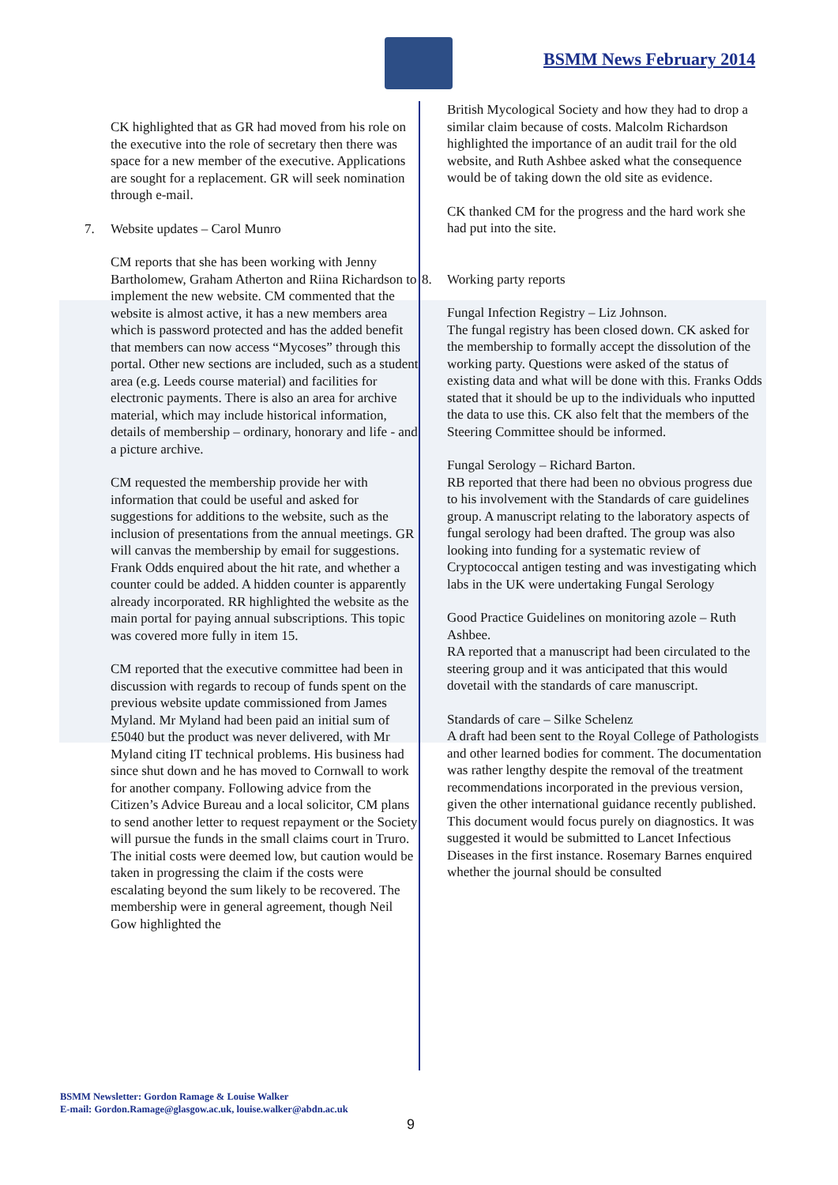BSMM News February 2014
CK highlighted that as GR had moved from his role on the executive into the role of secretary then there was space for a new member of the executive. Applications are sought for a replacement. GR will seek nomination through e-mail.
7. Website updates – Carol Munro
CM reports that she has been working with Jenny Bartholomew, Graham Atherton and Riina Richardson to implement the new website. CM commented that the website is almost active, it has a new members area which is password protected and has the added benefit that members can now access “Mycoses” through this portal. Other new sections are included, such as a student area (e.g. Leeds course material) and facilities for electronic payments. There is also an area for archive material, which may include historical information, details of membership – ordinary, honorary and life - and a picture archive.
CM requested the membership provide her with information that could be useful and asked for suggestions for additions to the website, such as the inclusion of presentations from the annual meetings. GR will canvas the membership by email for suggestions. Frank Odds enquired about the hit rate, and whether a counter could be added. A hidden counter is apparently already incorporated. RR highlighted the website as the main portal for paying annual subscriptions. This topic was covered more fully in item 15.
CM reported that the executive committee had been in discussion with regards to recoup of funds spent on the previous website update commissioned from James Myland. Mr Myland had been paid an initial sum of £5040 but the product was never delivered, with Mr Myland citing IT technical problems. His business had since shut down and he has moved to Cornwall to work for another company. Following advice from the Citizen’s Advice Bureau and a local solicitor, CM plans to send another letter to request repayment or the Society will pursue the funds in the small claims court in Truro. The initial costs were deemed low, but caution would be taken in progressing the claim if the costs were escalating beyond the sum likely to be recovered. The membership were in general agreement, though Neil Gow highlighted the
British Mycological Society and how they had to drop a similar claim because of costs. Malcolm Richardson highlighted the importance of an audit trail for the old website, and Ruth Ashbee asked what the consequence would be of taking down the old site as evidence.
CK thanked CM for the progress and the hard work she had put into the site.
8. Working party reports
Fungal Infection Registry – Liz Johnson.
The fungal registry has been closed down. CK asked for the membership to formally accept the dissolution of the working party. Questions were asked of the status of existing data and what will be done with this. Franks Odds stated that it should be up to the individuals who inputted the data to use this. CK also felt that the members of the Steering Committee should be informed.
Fungal Serology – Richard Barton.
RB reported that there had been no obvious progress due to his involvement with the Standards of care guidelines group. A manuscript relating to the laboratory aspects of fungal serology had been drafted. The group was also looking into funding for a systematic review of Cryptococcal antigen testing and was investigating which labs in the UK were undertaking Fungal Serology
Good Practice Guidelines on monitoring azole – Ruth Ashbee.
RA reported that a manuscript had been circulated to the steering group and it was anticipated that this would dovetail with the standards of care manuscript.
Standards of care – Silke Schelenz
A draft had been sent to the Royal College of Pathologists and other learned bodies for comment. The documentation was rather lengthy despite the removal of the treatment recommendations incorporated in the previous version, given the other international guidance recently published. This document would focus purely on diagnostics. It was suggested it would be submitted to Lancet Infectious Diseases in the first instance. Rosemary Barnes enquired whether the journal should be consulted
BSMM Newsletter: Gordon Ramage & Louise Walker
E-mail: Gordon.Ramage@glasgow.ac.uk, louise.walker@abdn.ac.uk
9